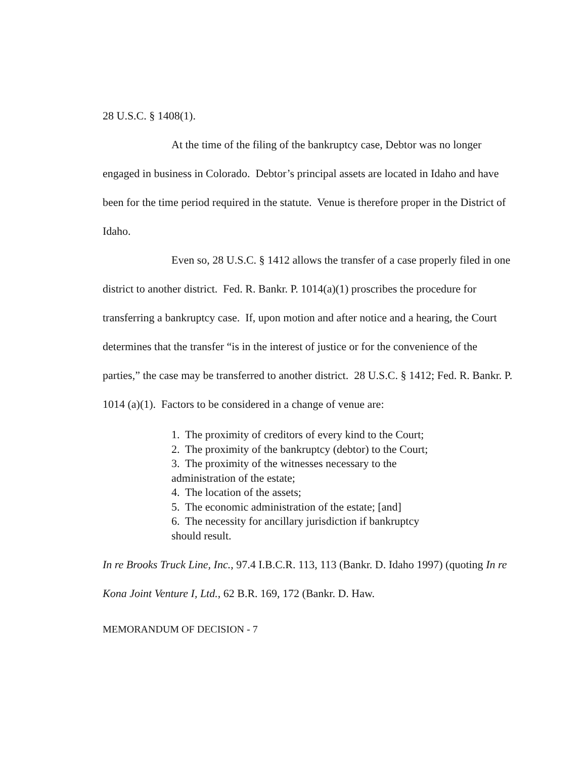28 U.S.C. § 1408(1).
At the time of the filing of the bankruptcy case, Debtor was no longer engaged in business in Colorado. Debtor’s principal assets are located in Idaho and have been for the time period required in the statute. Venue is therefore proper in the District of Idaho.
Even so, 28 U.S.C. § 1412 allows the transfer of a case properly filed in one district to another district. Fed. R. Bankr. P. 1014(a)(1) proscribes the procedure for transferring a bankruptcy case. If, upon motion and after notice and a hearing, the Court determines that the transfer “is in the interest of justice or for the convenience of the parties,” the case may be transferred to another district. 28 U.S.C. § 1412; Fed. R. Bankr. P. 1014 (a)(1). Factors to be considered in a change of venue are:
1. The proximity of creditors of every kind to the Court;
2. The proximity of the bankruptcy (debtor) to the Court;
3. The proximity of the witnesses necessary to the administration of the estate;
4. The location of the assets;
5. The economic administration of the estate; [and]
6. The necessity for ancillary jurisdiction if bankruptcy should result.
In re Brooks Truck Line, Inc., 97.4 I.B.C.R. 113, 113 (Bankr. D. Idaho 1997) (quoting In re Kona Joint Venture I, Ltd., 62 B.R. 169, 172 (Bankr. D. Haw.
MEMORANDUM OF DECISION - 7